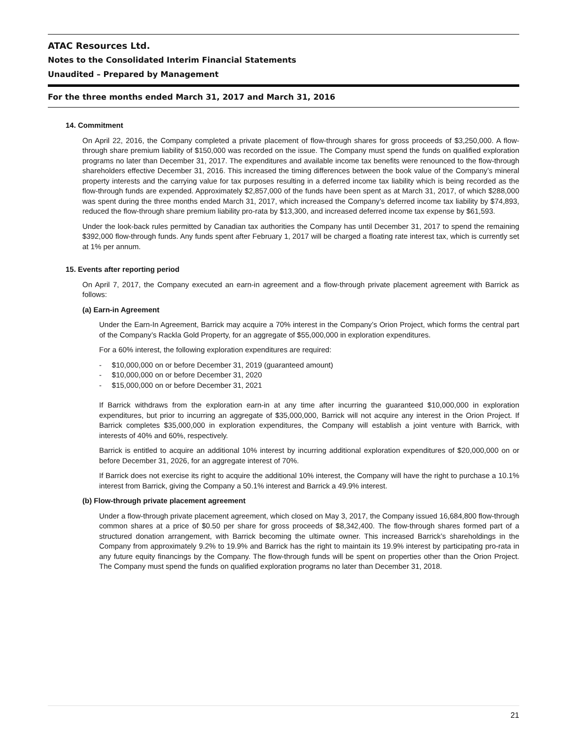ATAC Resources Ltd.
Notes to the Consolidated Interim Financial Statements
Unaudited – Prepared by Management
For the three months ended March 31, 2017 and March 31, 2016
14. Commitment
On April 22, 2016, the Company completed a private placement of flow-through shares for gross proceeds of $3,250,000. A flow-through share premium liability of $150,000 was recorded on the issue. The Company must spend the funds on qualified exploration programs no later than December 31, 2017. The expenditures and available income tax benefits were renounced to the flow-through shareholders effective December 31, 2016. This increased the timing differences between the book value of the Company’s mineral property interests and the carrying value for tax purposes resulting in a deferred income tax liability which is being recorded as the flow-through funds are expended. Approximately $2,857,000 of the funds have been spent as at March 31, 2017, of which $288,000 was spent during the three months ended March 31, 2017, which increased the Company’s deferred income tax liability by $74,893, reduced the flow-through share premium liability pro-rata by $13,300, and increased deferred income tax expense by $61,593.
Under the look-back rules permitted by Canadian tax authorities the Company has until December 31, 2017 to spend the remaining $392,000 flow-through funds. Any funds spent after February 1, 2017 will be charged a floating rate interest tax, which is currently set at 1% per annum.
15. Events after reporting period
On April 7, 2017, the Company executed an earn-in agreement and a flow-through private placement agreement with Barrick as follows:
(a) Earn-in Agreement
Under the Earn-In Agreement, Barrick may acquire a 70% interest in the Company’s Orion Project, which forms the central part of the Company’s Rackla Gold Property, for an aggregate of $55,000,000 in exploration expenditures.
For a 60% interest, the following exploration expenditures are required:
- $10,000,000 on or before December 31, 2019 (guaranteed amount)
- $10,000,000 on or before December 31, 2020
- $15,000,000 on or before December 31, 2021
If Barrick withdraws from the exploration earn-in at any time after incurring the guaranteed $10,000,000 in exploration expenditures, but prior to incurring an aggregate of $35,000,000, Barrick will not acquire any interest in the Orion Project. If Barrick completes $35,000,000 in exploration expenditures, the Company will establish a joint venture with Barrick, with interests of 40% and 60%, respectively.
Barrick is entitled to acquire an additional 10% interest by incurring additional exploration expenditures of $20,000,000 on or before December 31, 2026, for an aggregate interest of 70%.
If Barrick does not exercise its right to acquire the additional 10% interest, the Company will have the right to purchase a 10.1% interest from Barrick, giving the Company a 50.1% interest and Barrick a 49.9% interest.
(b) Flow-through private placement agreement
Under a flow-through private placement agreement, which closed on May 3, 2017, the Company issued 16,684,800 flow-through common shares at a price of $0.50 per share for gross proceeds of $8,342,400. The flow-through shares formed part of a structured donation arrangement, with Barrick becoming the ultimate owner. This increased Barrick’s shareholdings in the Company from approximately 9.2% to 19.9% and Barrick has the right to maintain its 19.9% interest by participating pro-rata in any future equity financings by the Company. The flow-through funds will be spent on properties other than the Orion Project. The Company must spend the funds on qualified exploration programs no later than December 31, 2018.
21